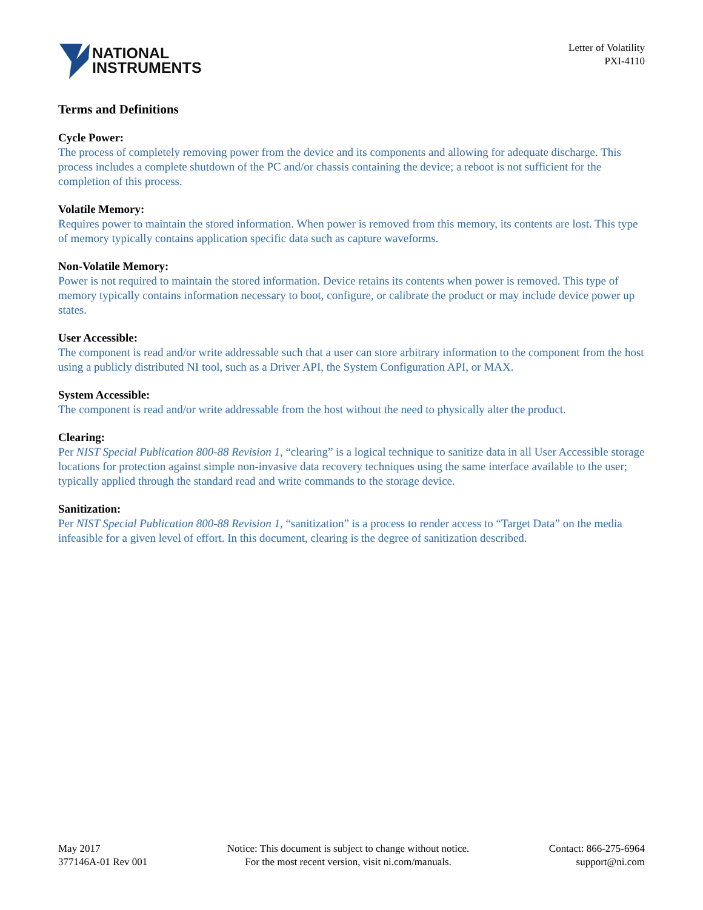NATIONAL
INSTRUMENTS
Letter of Volatility
PXI-4110
Terms and Definitions
Cycle Power:
The process of completely removing power from the device and its components and allowing for adequate discharge. This process includes a complete shutdown of the PC and/or chassis containing the device; a reboot is not sufficient for the completion of this process.
Volatile Memory:
Requires power to maintain the stored information. When power is removed from this memory, its contents are lost. This type of memory typically contains application specific data such as capture waveforms.
Non-Volatile Memory:
Power is not required to maintain the stored information. Device retains its contents when power is removed. This type of memory typically contains information necessary to boot, configure, or calibrate the product or may include device power up states.
User Accessible:
The component is read and/or write addressable such that a user can store arbitrary information to the component from the host using a publicly distributed NI tool, such as a Driver API, the System Configuration API, or MAX.
System Accessible:
The component is read and/or write addressable from the host without the need to physically alter the product.
Clearing:
Per NIST Special Publication 800-88 Revision 1, “clearing” is a logical technique to sanitize data in all User Accessible storage locations for protection against simple non-invasive data recovery techniques using the same interface available to the user; typically applied through the standard read and write commands to the storage device.
Sanitization:
Per NIST Special Publication 800-88 Revision 1, “sanitization” is a process to render access to “Target Data” on the media infeasible for a given level of effort. In this document, clearing is the degree of sanitization described.
May 2017
377146A-01 Rev 001
Notice: This document is subject to change without notice.
For the most recent version, visit ni.com/manuals.
Contact: 866-275-6964
support@ni.com